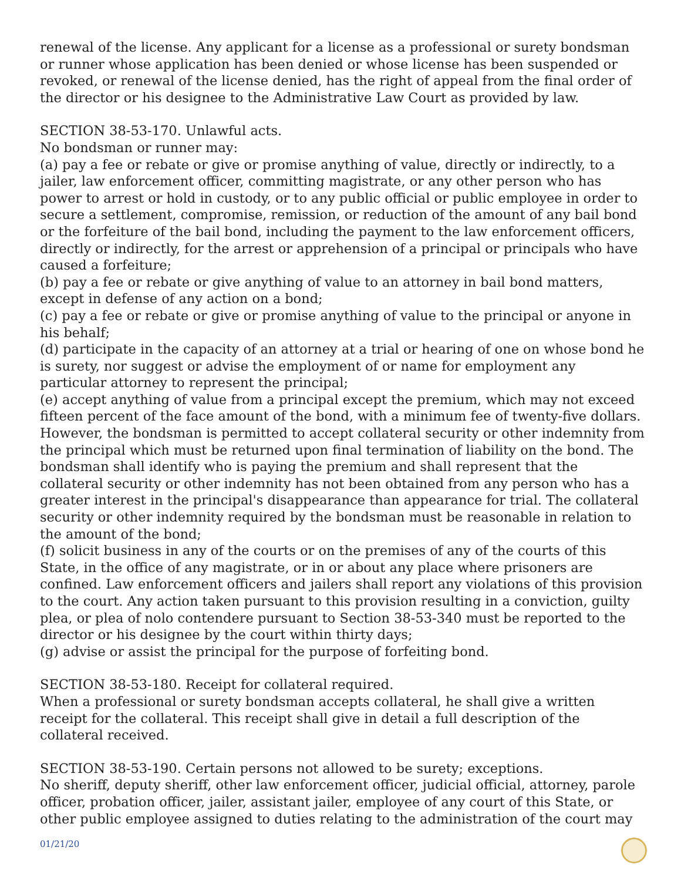renewal of the license. Any applicant for a license as a professional or surety bondsman or runner whose application has been denied or whose license has been suspended or revoked, or renewal of the license denied, has the right of appeal from the final order of the director or his designee to the Administrative Law Court as provided by law.
SECTION 38-53-170. Unlawful acts.
No bondsman or runner may:
(a) pay a fee or rebate or give or promise anything of value, directly or indirectly, to a jailer, law enforcement officer, committing magistrate, or any other person who has power to arrest or hold in custody, or to any public official or public employee in order to secure a settlement, compromise, remission, or reduction of the amount of any bail bond or the forfeiture of the bail bond, including the payment to the law enforcement officers, directly or indirectly, for the arrest or apprehension of a principal or principals who have caused a forfeiture;
(b) pay a fee or rebate or give anything of value to an attorney in bail bond matters, except in defense of any action on a bond;
(c) pay a fee or rebate or give or promise anything of value to the principal or anyone in his behalf;
(d) participate in the capacity of an attorney at a trial or hearing of one on whose bond he is surety, nor suggest or advise the employment of or name for employment any particular attorney to represent the principal;
(e) accept anything of value from a principal except the premium, which may not exceed fifteen percent of the face amount of the bond, with a minimum fee of twenty-five dollars. However, the bondsman is permitted to accept collateral security or other indemnity from the principal which must be returned upon final termination of liability on the bond. The bondsman shall identify who is paying the premium and shall represent that the collateral security or other indemnity has not been obtained from any person who has a greater interest in the principal's disappearance than appearance for trial. The collateral security or other indemnity required by the bondsman must be reasonable in relation to the amount of the bond;
(f) solicit business in any of the courts or on the premises of any of the courts of this State, in the office of any magistrate, or in or about any place where prisoners are confined. Law enforcement officers and jailers shall report any violations of this provision to the court. Any action taken pursuant to this provision resulting in a conviction, guilty plea, or plea of nolo contendere pursuant to Section 38-53-340 must be reported to the director or his designee by the court within thirty days;
(g) advise or assist the principal for the purpose of forfeiting bond.
SECTION 38-53-180. Receipt for collateral required.
When a professional or surety bondsman accepts collateral, he shall give a written receipt for the collateral. This receipt shall give in detail a full description of the collateral received.
SECTION 38-53-190. Certain persons not allowed to be surety; exceptions.
No sheriff, deputy sheriff, other law enforcement officer, judicial official, attorney, parole officer, probation officer, jailer, assistant jailer, employee of any court of this State, or other public employee assigned to duties relating to the administration of the court may
01/21/20